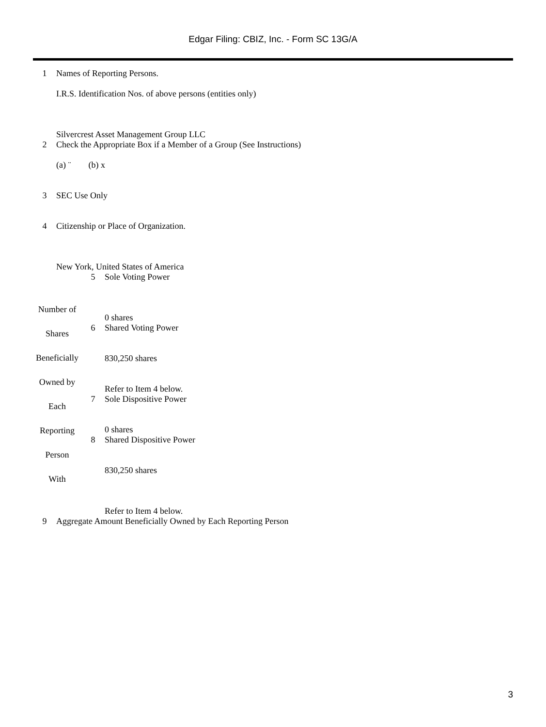Edgar Filing: CBIZ, Inc. - Form SC 13G/A
| 1 | Names of Reporting Persons. I.R.S. Identification Nos. of above persons (entities only) Silvercrest Asset Management Group LLC |
| 2 | Check the Appropriate Box if a Member of a Group (See Instructions) (a) ¨ (b) x |
| 3 | SEC Use Only |
| 4 | Citizenship or Place of Organization. New York, United States of America |
| Number of Shares Beneficially Owned by Each Reporting Person With | 5 | Sole Voting Power 0 shares |
| | 6 | Shared Voting Power 830,250 shares Refer to Item 4 below. |
| | 7 | Sole Dispositive Power 0 shares |
| | 8 | Shared Dispositive Power 830,250 shares Refer to Item 4 below. |
| 9 | Aggregate Amount Beneficially Owned by Each Reporting Person |
3